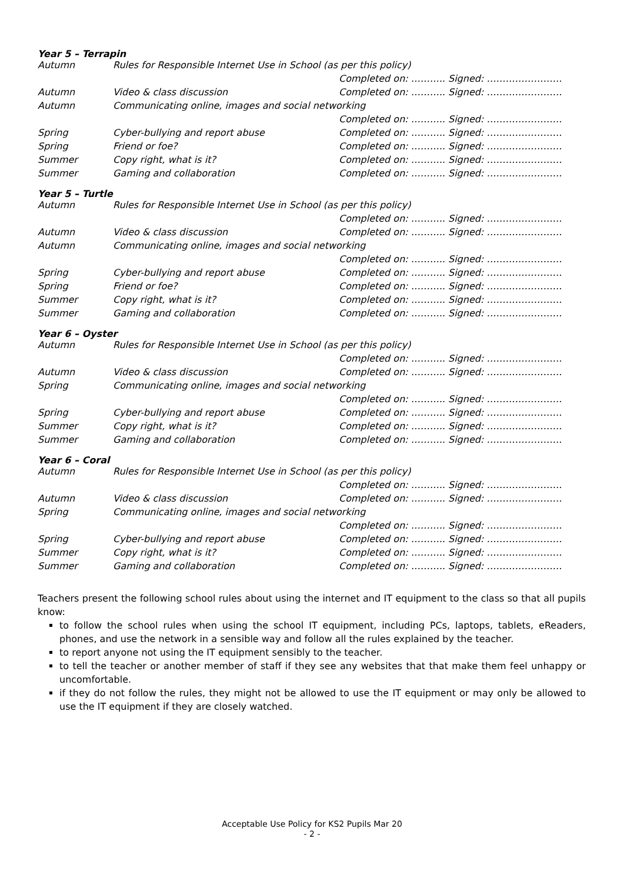Year 5 – Terrapin
| Autumn | Rules for Responsible Internet Use in School (as per this policy) | |
| | | Completed on: ……….. Signed: …………………… |
| Autumn | Video & class discussion | Completed on: ……….. Signed: …………………… |
| Autumn | Communicating online, images and social networking | |
| | | Completed on: ……….. Signed: …………………… |
| Spring | Cyber-bullying and report abuse | Completed on: ……….. Signed: …………………… |
| Spring | Friend or foe? | Completed on: ……….. Signed: …………………… |
| Summer | Copy right, what is it? | Completed on: ……….. Signed: …………………… |
| Summer | Gaming and collaboration | Completed on: ……….. Signed: …………………… |
Year 5 – Turtle
| Autumn | Rules for Responsible Internet Use in School (as per this policy) | |
| | | Completed on: ……….. Signed: …………………… |
| Autumn | Video & class discussion | Completed on: ……….. Signed: …………………… |
| Autumn | Communicating online, images and social networking | |
| | | Completed on: ……….. Signed: …………………… |
| Spring | Cyber-bullying and report abuse | Completed on: ……….. Signed: …………………… |
| Spring | Friend or foe? | Completed on: ……….. Signed: …………………… |
| Summer | Copy right, what is it? | Completed on: ……….. Signed: …………………… |
| Summer | Gaming and collaboration | Completed on: ……….. Signed: …………………… |
Year 6 – Oyster
| Autumn | Rules for Responsible Internet Use in School (as per this policy) | |
| | | Completed on: ……….. Signed: …………………… |
| Autumn | Video & class discussion | Completed on: ……….. Signed: …………………… |
| Spring | Communicating online, images and social networking | |
| | | Completed on: ……….. Signed: …………………… |
| Spring | Cyber-bullying and report abuse | Completed on: ……….. Signed: …………………… |
| Summer | Copy right, what is it? | Completed on: ……….. Signed: …………………… |
| Summer | Gaming and collaboration | Completed on: ……….. Signed: …………………… |
Year 6 – Coral
| Autumn | Rules for Responsible Internet Use in School (as per this policy) | |
| | | Completed on: ……….. Signed: …………………… |
| Autumn | Video & class discussion | Completed on: ……….. Signed: …………………… |
| Spring | Communicating online, images and social networking | |
| | | Completed on: ……….. Signed: …………………… |
| Spring | Cyber-bullying and report abuse | Completed on: ……….. Signed: …………………… |
| Summer | Copy right, what is it? | Completed on: ……….. Signed: …………………… |
| Summer | Gaming and collaboration | Completed on: ……….. Signed: …………………… |
Teachers present the following school rules about using the internet and IT equipment to the class so that all pupils know:
to follow the school rules when using the school IT equipment, including PCs, laptops, tablets, eReaders, phones, and use the network in a sensible way and follow all the rules explained by the teacher.
to report anyone not using the IT equipment sensibly to the teacher.
to tell the teacher or another member of staff if they see any websites that that make them feel unhappy or uncomfortable.
if they do not follow the rules, they might not be allowed to use the IT equipment or may only be allowed to use the IT equipment if they are closely watched.
Acceptable Use Policy for KS2 Pupils Mar 20
- 2 -